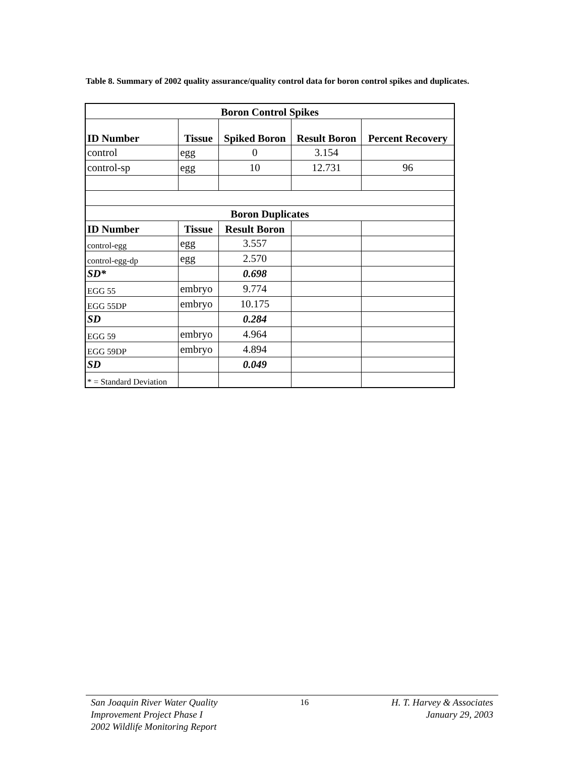Table 8. Summary of 2002 quality assurance/quality control data for boron control spikes and duplicates.
| Boron Control Spikes | | | | |
| --- | --- | --- | --- | --- |
| ID Number | Tissue | Spiked Boron | Result Boron | Percent Recovery |
| control | egg | 0 | 3.154 | |
| control-sp | egg | 10 | 12.731 | 96 |
| Boron Duplicates | | | | |
| ID Number | Tissue | Result Boron | | |
| control-egg | egg | 3.557 | | |
| control-egg-dp | egg | 2.570 | | |
| SD* | | 0.698 | | |
| EGG 55 | embryo | 9.774 | | |
| EGG 55DP | embryo | 10.175 | | |
| SD | | 0.284 | | |
| EGG 59 | embryo | 4.964 | | |
| EGG 59DP | embryo | 4.894 | | |
| SD | | 0.049 | | |
| * = Standard Deviation | | | | |
San Joaquin River Water Quality
Improvement Project Phase I
2002 Wildlife Monitoring Report
16 H. T. Harvey & Associates
January 29, 2003